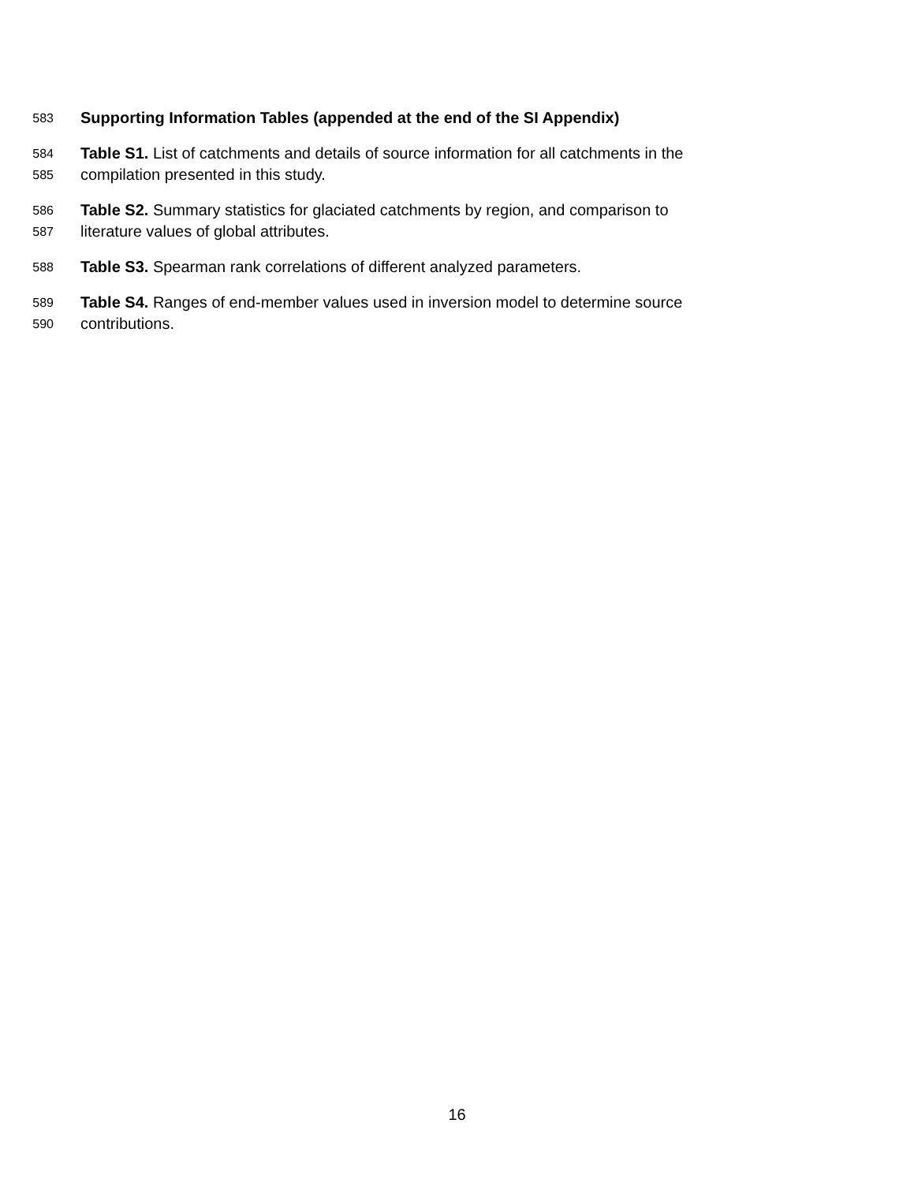583 Supporting Information Tables (appended at the end of the SI Appendix)
584 Table S1. List of catchments and details of source information for all catchments in the
585 compilation presented in this study.
586 Table S2. Summary statistics for glaciated catchments by region, and comparison to
587 literature values of global attributes.
588 Table S3. Spearman rank correlations of different analyzed parameters.
589 Table S4. Ranges of end-member values used in inversion model to determine source
590 contributions.
16